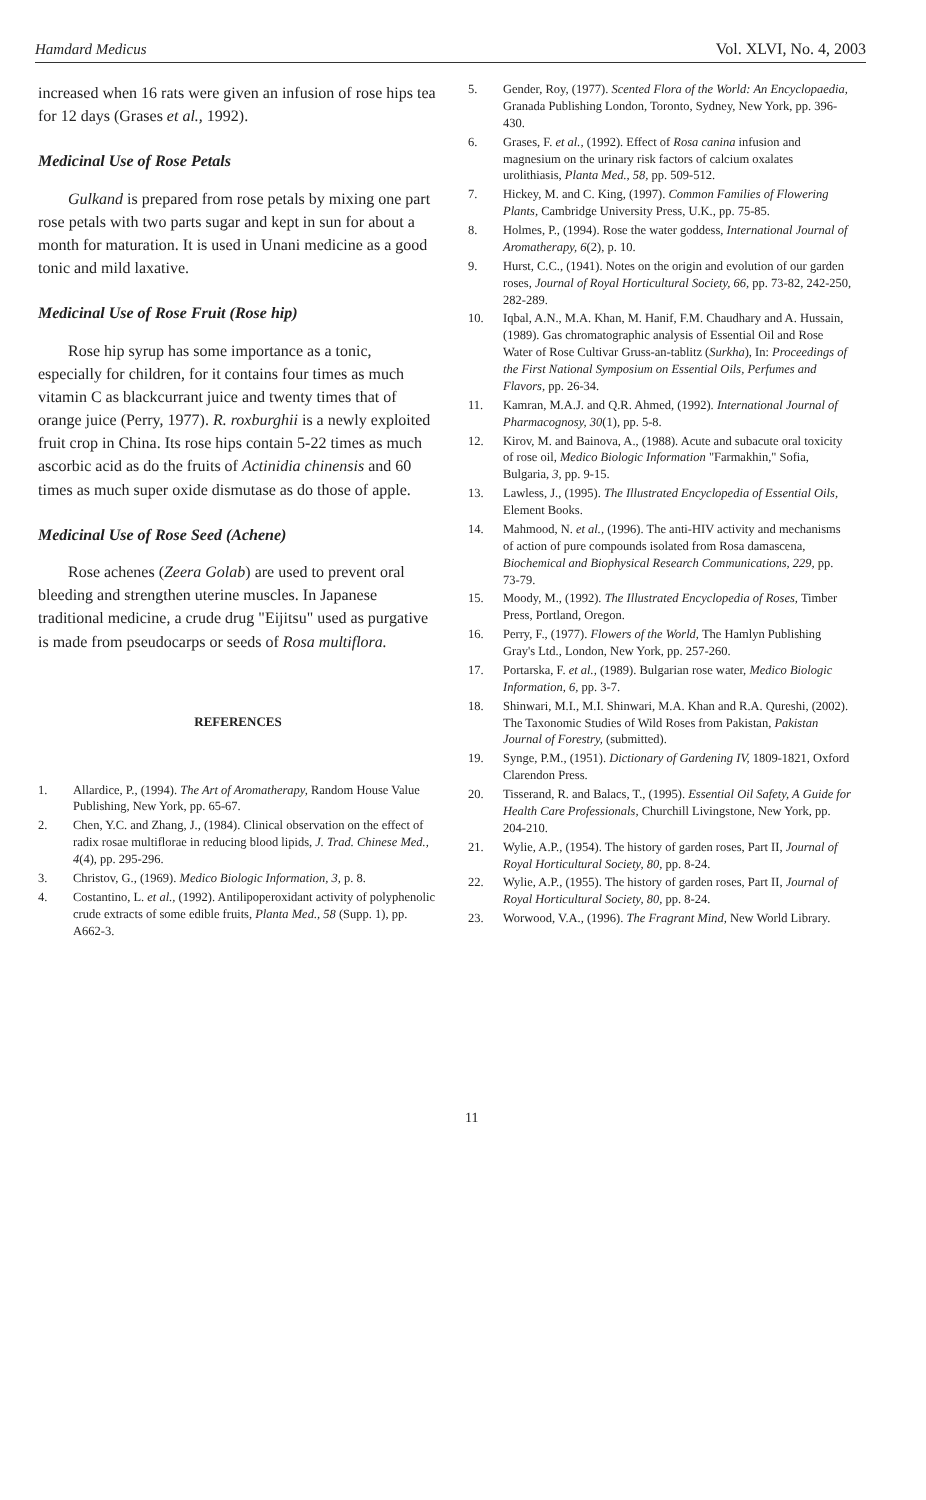Hamdard Medicus Vol. XLVI, No. 4, 2003
increased when 16 rats were given an infusion of rose hips tea for 12 days (Grases et al., 1992).
Medicinal Use of Rose Petals
Gulkand is prepared from rose petals by mixing one part rose petals with two parts sugar and kept in sun for about a month for maturation. It is used in Unani medicine as a good tonic and mild laxative.
Medicinal Use of Rose Fruit (Rose hip)
Rose hip syrup has some importance as a tonic, especially for children, for it contains four times as much vitamin C as blackcurrant juice and twenty times that of orange juice (Perry, 1977). R. roxburghii is a newly exploited fruit crop in China. Its rose hips contain 5-22 times as much ascorbic acid as do the fruits of Actinidia chinensis and 60 times as much super oxide dismutase as do those of apple.
Medicinal Use of Rose Seed (Achene)
Rose achenes (Zeera Golab) are used to prevent oral bleeding and strengthen uterine muscles. In Japanese traditional medicine, a crude drug "Eijitsu" used as purgative is made from pseudocarps or seeds of Rosa multiflora.
REFERENCES
1. Allardice, P., (1994). The Art of Aromatherapy, Random House Value Publishing, New York, pp. 65-67.
2. Chen, Y.C. and Zhang, J., (1984). Clinical observation on the effect of radix rosae multiflorae in reducing blood lipids, J. Trad. Chinese Med., 4(4), pp. 295-296.
3. Christov, G., (1969). Medico Biologic Information, 3, p. 8.
4. Costantino, L. et al., (1992). Antilipoperoxidant activity of polyphenolic crude extracts of some edible fruits, Planta Med., 58 (Supp. 1), pp. A662-3.
5. Gender, Roy, (1977). Scented Flora of the World: An Encyclopaedia, Granada Publishing London, Toronto, Sydney, New York, pp. 396-430.
6. Grases, F. et al., (1992). Effect of Rosa canina infusion and magnesium on the urinary risk factors of calcium oxalates urolithiasis, Planta Med., 58, pp. 509-512.
7. Hickey, M. and C. King, (1997). Common Families of Flowering Plants, Cambridge University Press, U.K., pp. 75-85.
8. Holmes, P., (1994). Rose the water goddess, International Journal of Aromatherapy, 6(2), p. 10.
9. Hurst, C.C., (1941). Notes on the origin and evolution of our garden roses, Journal of Royal Horticultural Society, 66, pp. 73-82, 242-250, 282-289.
10. Iqbal, A.N., M.A. Khan, M. Hanif, F.M. Chaudhary and A. Hussain, (1989). Gas chromatographic analysis of Essential Oil and Rose Water of Rose Cultivar Gruss-an-tablitz (Surkha), In: Proceedings of the First National Symposium on Essential Oils, Perfumes and Flavors, pp. 26-34.
11. Kamran, M.A.J. and Q.R. Ahmed, (1992). International Journal of Pharmacognosy, 30(1), pp. 5-8.
12. Kirov, M. and Bainova, A., (1988). Acute and subacute oral toxicity of rose oil, Medico Biologic Information "Farmakhin," Sofia, Bulgaria, 3, pp. 9-15.
13. Lawless, J., (1995). The Illustrated Encyclopedia of Essential Oils, Element Books.
14. Mahmood, N. et al., (1996). The anti-HIV activity and mechanisms of action of pure compounds isolated from Rosa damascena, Biochemical and Biophysical Research Communications, 229, pp. 73-79.
15. Moody, M., (1992). The Illustrated Encyclopedia of Roses, Timber Press, Portland, Oregon.
16. Perry, F., (1977). Flowers of the World, The Hamlyn Publishing Gray's Ltd., London, New York, pp. 257-260.
17. Portarska, F. et al., (1989). Bulgarian rose water, Medico Biologic Information, 6, pp. 3-7.
18. Shinwari, M.I., M.I. Shinwari, M.A. Khan and R.A. Qureshi, (2002). The Taxonomic Studies of Wild Roses from Pakistan, Pakistan Journal of Forestry, (submitted).
19. Synge, P.M., (1951). Dictionary of Gardening IV, 1809-1821, Oxford Clarendon Press.
20. Tisserand, R. and Balacs, T., (1995). Essential Oil Safety, A Guide for Health Care Professionals, Churchill Livingstone, New York, pp. 204-210.
21. Wylie, A.P., (1954). The history of garden roses, Part II, Journal of Royal Horticultural Society, 80, pp. 8-24.
22. Wylie, A.P., (1955). The history of garden roses, Part II, Journal of Royal Horticultural Society, 80, pp. 8-24.
23. Worwood, V.A., (1996). The Fragrant Mind, New World Library.
11